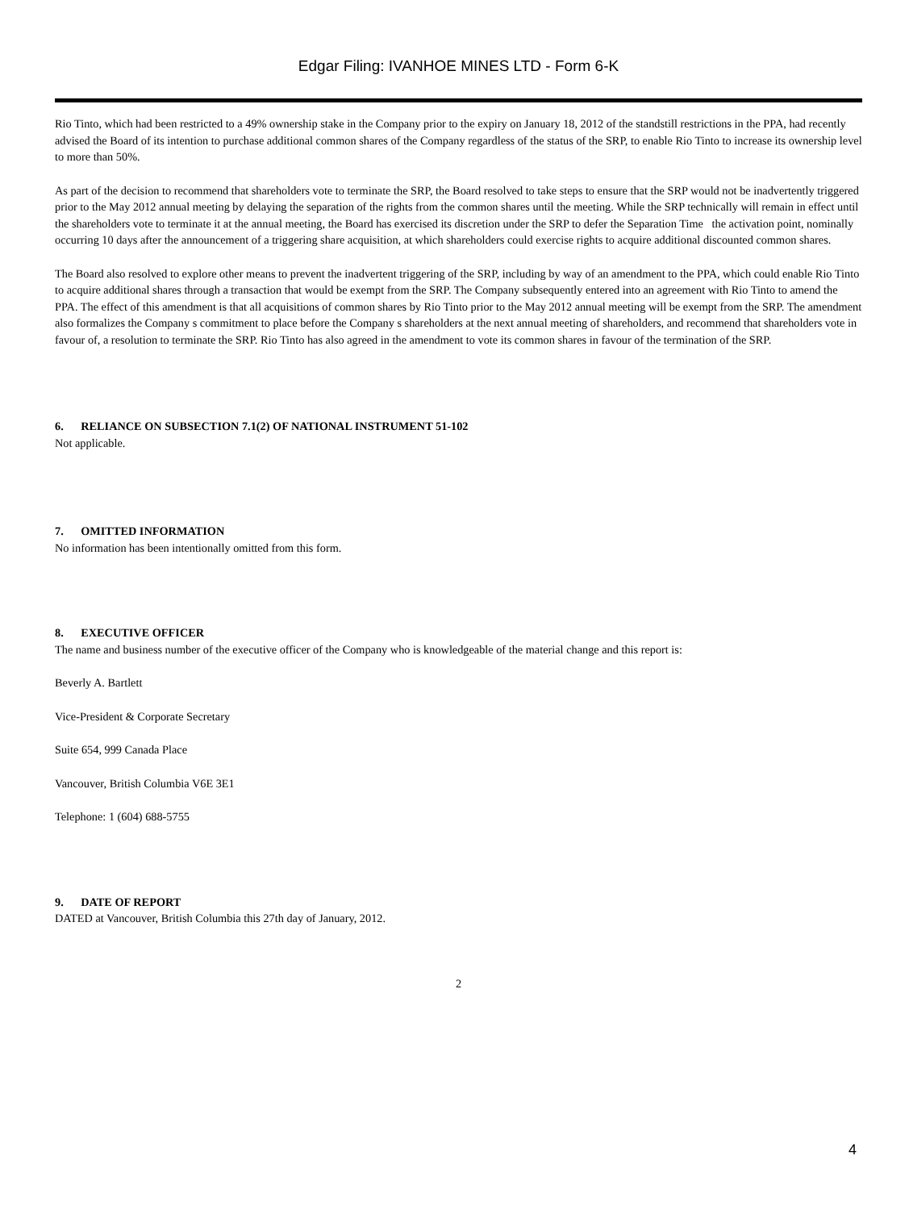Edgar Filing: IVANHOE MINES LTD - Form 6-K
Rio Tinto, which had been restricted to a 49% ownership stake in the Company prior to the expiry on January 18, 2012 of the standstill restrictions in the PPA, had recently advised the Board of its intention to purchase additional common shares of the Company regardless of the status of the SRP, to enable Rio Tinto to increase its ownership level to more than 50%.
As part of the decision to recommend that shareholders vote to terminate the SRP, the Board resolved to take steps to ensure that the SRP would not be inadvertently triggered prior to the May 2012 annual meeting by delaying the separation of the rights from the common shares until the meeting. While the SRP technically will remain in effect until the shareholders vote to terminate it at the annual meeting, the Board has exercised its discretion under the SRP to defer the Separation Time the activation point, nominally occurring 10 days after the announcement of a triggering share acquisition, at which shareholders could exercise rights to acquire additional discounted common shares.
The Board also resolved to explore other means to prevent the inadvertent triggering of the SRP, including by way of an amendment to the PPA, which could enable Rio Tinto to acquire additional shares through a transaction that would be exempt from the SRP. The Company subsequently entered into an agreement with Rio Tinto to amend the PPA. The effect of this amendment is that all acquisitions of common shares by Rio Tinto prior to the May 2012 annual meeting will be exempt from the SRP. The amendment also formalizes the Company s commitment to place before the Company s shareholders at the next annual meeting of shareholders, and recommend that shareholders vote in favour of, a resolution to terminate the SRP. Rio Tinto has also agreed in the amendment to vote its common shares in favour of the termination of the SRP.
6. RELIANCE ON SUBSECTION 7.1(2) OF NATIONAL INSTRUMENT 51-102
Not applicable.
7. OMITTED INFORMATION
No information has been intentionally omitted from this form.
8. EXECUTIVE OFFICER
The name and business number of the executive officer of the Company who is knowledgeable of the material change and this report is:
Beverly A. Bartlett
Vice-President & Corporate Secretary
Suite 654, 999 Canada Place
Vancouver, British Columbia V6E 3E1
Telephone: 1 (604) 688-5755
9. DATE OF REPORT
DATED at Vancouver, British Columbia this 27th day of January, 2012.
2
4